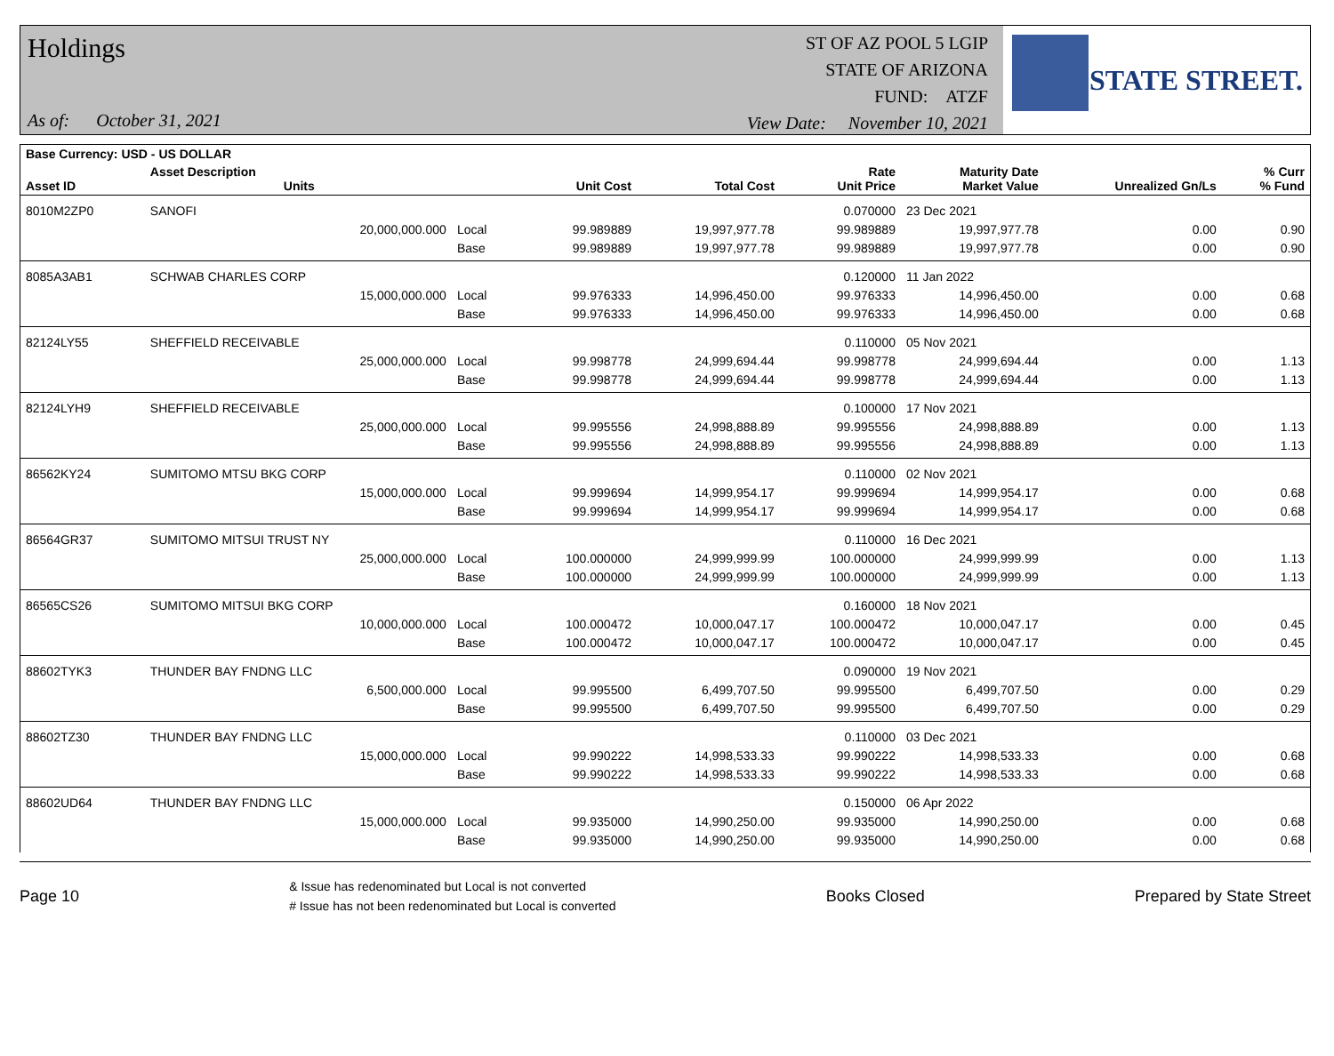Holdings
As of: October 31, 2021
ST OF AZ POOL 5 LGIP
STATE OF ARIZONA
FUND: ATZF
View Date: November 10, 2021
STATE STREET.
| Base Currency: USD - US DOLLAR | | | | | | | | |
| --- | --- | --- | --- | --- | --- | --- | --- | --- |
| Asset ID | Asset Description Units | | Unit Cost | Total Cost | Rate Unit Price | Maturity Date Market Value | Unrealized Gn/Ls | % Curr % Fund |
| 8010M2ZP0 | SANOFI | | | | 0.070000 | 23 Dec 2021 | | |
| | 20,000,000.000 | Local | 99.989889 | 19,997,977.78 | 99.989889 | 19,997,977.78 | 0.00 | 0.90 |
| | | Base | 99.989889 | 19,997,977.78 | 99.989889 | 19,997,977.78 | 0.00 | 0.90 |
| 8085A3AB1 | SCHWAB CHARLES CORP | | | | 0.120000 | 11 Jan 2022 | | |
| | 15,000,000.000 | Local | 99.976333 | 14,996,450.00 | 99.976333 | 14,996,450.00 | 0.00 | 0.68 |
| | | Base | 99.976333 | 14,996,450.00 | 99.976333 | 14,996,450.00 | 0.00 | 0.68 |
| 82124LY55 | SHEFFIELD RECEIVABLE | | | | 0.110000 | 05 Nov 2021 | | |
| | 25,000,000.000 | Local | 99.998778 | 24,999,694.44 | 99.998778 | 24,999,694.44 | 0.00 | 1.13 |
| | | Base | 99.998778 | 24,999,694.44 | 99.998778 | 24,999,694.44 | 0.00 | 1.13 |
| 82124LYH9 | SHEFFIELD RECEIVABLE | | | | 0.100000 | 17 Nov 2021 | | |
| | 25,000,000.000 | Local | 99.995556 | 24,998,888.89 | 99.995556 | 24,998,888.89 | 0.00 | 1.13 |
| | | Base | 99.995556 | 24,998,888.89 | 99.995556 | 24,998,888.89 | 0.00 | 1.13 |
| 86562KY24 | SUMITOMO MTSU BKG CORP | | | | 0.110000 | 02 Nov 2021 | | |
| | 15,000,000.000 | Local | 99.999694 | 14,999,954.17 | 99.999694 | 14,999,954.17 | 0.00 | 0.68 |
| | | Base | 99.999694 | 14,999,954.17 | 99.999694 | 14,999,954.17 | 0.00 | 0.68 |
| 86564GR37 | SUMITOMO MITSUI TRUST NY | | | | 0.110000 | 16 Dec 2021 | | |
| | 25,000,000.000 | Local | 100.000000 | 24,999,999.99 | 100.000000 | 24,999,999.99 | 0.00 | 1.13 |
| | | Base | 100.000000 | 24,999,999.99 | 100.000000 | 24,999,999.99 | 0.00 | 1.13 |
| 86565CS26 | SUMITOMO MITSUI BKG CORP | | | | 0.160000 | 18 Nov 2021 | | |
| | 10,000,000.000 | Local | 100.000472 | 10,000,047.17 | 100.000472 | 10,000,047.17 | 0.00 | 0.45 |
| | | Base | 100.000472 | 10,000,047.17 | 100.000472 | 10,000,047.17 | 0.00 | 0.45 |
| 88602TYK3 | THUNDER BAY FNDNG LLC | | | | 0.090000 | 19 Nov 2021 | | |
| | 6,500,000.000 | Local | 99.995500 | 6,499,707.50 | 99.995500 | 6,499,707.50 | 0.00 | 0.29 |
| | | Base | 99.995500 | 6,499,707.50 | 99.995500 | 6,499,707.50 | 0.00 | 0.29 |
| 88602TZ30 | THUNDER BAY FNDNG LLC | | | | 0.110000 | 03 Dec 2021 | | |
| | 15,000,000.000 | Local | 99.990222 | 14,998,533.33 | 99.990222 | 14,998,533.33 | 0.00 | 0.68 |
| | | Base | 99.990222 | 14,998,533.33 | 99.990222 | 14,998,533.33 | 0.00 | 0.68 |
| 88602UD64 | THUNDER BAY FNDNG LLC | | | | 0.150000 | 06 Apr 2022 | | |
| | 15,000,000.000 | Local | 99.935000 | 14,990,250.00 | 99.935000 | 14,990,250.00 | 0.00 | 0.68 |
| | | Base | 99.935000 | 14,990,250.00 | 99.935000 | 14,990,250.00 | 0.00 | 0.68 |
Page 10
& Issue has redenominated but Local is not converted
# Issue has not been redenominated but Local is converted
Books Closed Prepared by State Street